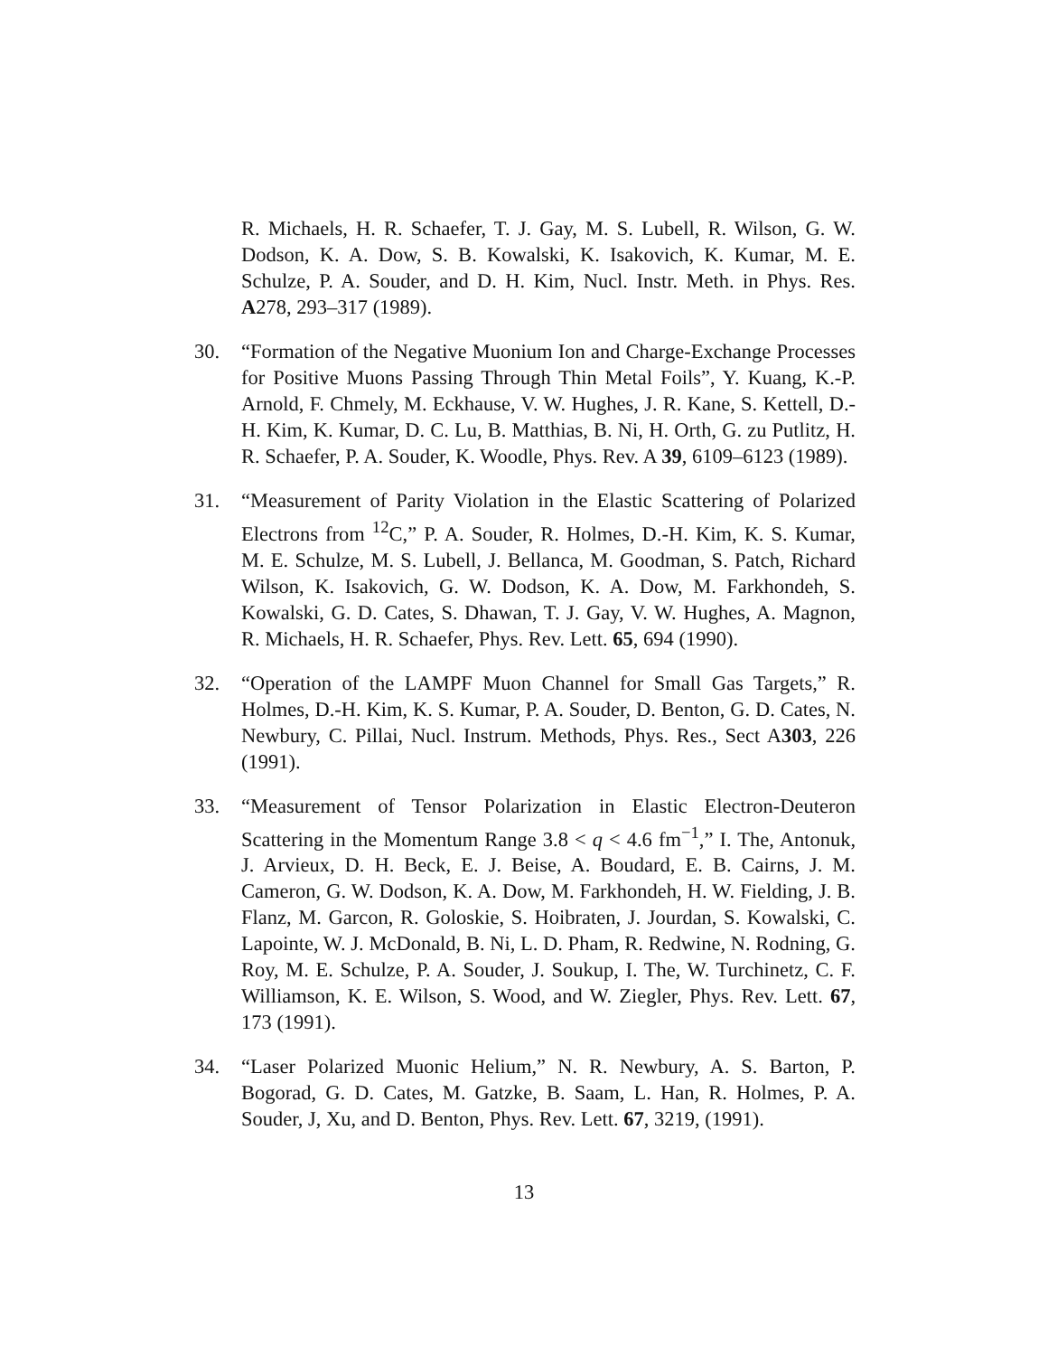R. Michaels, H. R. Schaefer, T. J. Gay, M. S. Lubell, R. Wilson, G. W. Dodson, K. A. Dow, S. B. Kowalski, K. Isakovich, K. Kumar, M. E. Schulze, P. A. Souder, and D. H. Kim, Nucl. Instr. Meth. in Phys. Res. A278, 293–317 (1989).
30. “Formation of the Negative Muonium Ion and Charge-Exchange Processes for Positive Muons Passing Through Thin Metal Foils”, Y. Kuang, K.-P. Arnold, F. Chmely, M. Eckhause, V. W. Hughes, J. R. Kane, S. Kettell, D.-H. Kim, K. Kumar, D. C. Lu, B. Matthias, B. Ni, H. Orth, G. zu Putlitz, H. R. Schaefer, P. A. Souder, K. Woodle, Phys. Rev. A 39, 6109–6123 (1989).
31. “Measurement of Parity Violation in the Elastic Scattering of Polarized Electrons from <sup>12</sup>C,” P. A. Souder, R. Holmes, D.-H. Kim, K. S. Kumar, M. E. Schulze, M. S. Lubell, J. Bellanca, M. Goodman, S. Patch, Richard Wilson, K. Isakovich, G. W. Dodson, K. A. Dow, M. Farkhondeh, S. Kowalski, G. D. Cates, S. Dhawan, T. J. Gay, V. W. Hughes, A. Magnon, R. Michaels, H. R. Schaefer, Phys. Rev. Lett. 65, 694 (1990).
32. “Operation of the LAMPF Muon Channel for Small Gas Targets,” R. Holmes, D.-H. Kim, K. S. Kumar, P. A. Souder, D. Benton, G. D. Cates, N. Newbury, C. Pillai, Nucl. Instrum. Methods, Phys. Res., Sect A303, 226 (1991).
33. “Measurement of Tensor Polarization in Elastic Electron-Deuteron Scattering in the Momentum Range 3.8 < q < 4.6 fm<sup>−1</sup>,” I. The, Antonuk, J. Arvieux, D. H. Beck, E. J. Beise, A. Boudard, E. B. Cairns, J. M. Cameron, G. W. Dodson, K. A. Dow, M. Farkhondeh, H. W. Fielding, J. B. Flanz, M. Garcon, R. Goloskie, S. Hoibraten, J. Jourdan, S. Kowalski, C. Lapointe, W. J. McDonald, B. Ni, L. D. Pham, R. Redwine, N. Rodning, G. Roy, M. E. Schulze, P. A. Souder, J. Soukup, I. The, W. Turchinetz, C. F. Williamson, K. E. Wilson, S. Wood, and W. Ziegler, Phys. Rev. Lett. 67, 173 (1991).
34. “Laser Polarized Muonic Helium,” N. R. Newbury, A. S. Barton, P. Bogorad, G. D. Cates, M. Gatzke, B. Saam, L. Han, R. Holmes, P. A. Souder, J, Xu, and D. Benton, Phys. Rev. Lett. 67, 3219, (1991).
13